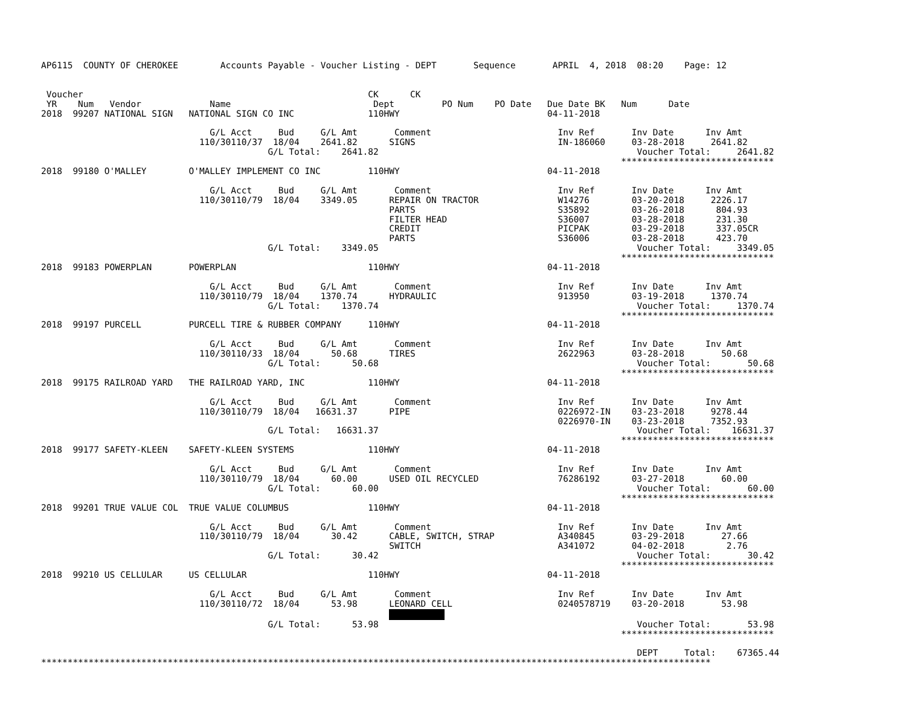AP6115  COUNTY OF CHEROKEE        Accounts Payable - Voucher Listing - DEPT       Sequence       APRIL  4, 2018  08:20    Page: 12


 Voucher                                                      CK      CK
 YR    Num   Vendor             Name                           Dept         PO Num    PO Date   Due Date BK   Num      Date
2018  99207 NATIONAL SIGN   NATIONAL SIGN CO INC              110HWY                            04-11-2018

                                G/L Acct     Bud     G/L Amt       Comment                        Inv Ref       Inv Date      Inv Amt
                              110/30110/37  18/04    2641.82      SIGNS                           IN-186060     03-28-2018     2641.82
                                           G/L Total:    2641.82                                                 Voucher Total:     2641.82
                                                                                                              *****************************
2018  99180 O'MALLEY        O'MALLEY IMPLEMENT CO INC         110HWY                            04-11-2018

                                G/L Acct     Bud     G/L Amt       Comment                        Inv Ref       Inv Date      Inv Amt
                              110/30110/79  18/04    3349.05      REPAIR ON TRACTOR               W14276        03-20-2018     2226.17
                                                                  PARTS                           S35892        03-26-2018      804.93
                                                                  FILTER HEAD                     S36007        03-28-2018      231.30
                                                                  CREDIT                          PICPAK        03-29-2018      337.05CR
                                                                  PARTS                           S36006        03-28-2018      423.70
                                           G/L Total:    3349.05                                                 Voucher Total:     3349.05
                                                                                                              *****************************
2018  99183 POWERPLAN       POWERPLAN                         110HWY                            04-11-2018

                                G/L Acct     Bud     G/L Amt       Comment                        Inv Ref       Inv Date      Inv Amt
                              110/30110/79  18/04    1370.74      HYDRAULIC                       913950        03-19-2018     1370.74
                                           G/L Total:    1370.74                                                 Voucher Total:     1370.74
                                                                                                              *****************************
2018  99197 PURCELL         PURCELL TIRE & RUBBER COMPANY     110HWY                            04-11-2018

                                G/L Acct     Bud     G/L Amt       Comment                        Inv Ref       Inv Date      Inv Amt
                              110/30110/33  18/04      50.68      TIRES                           2622963       03-28-2018       50.68
                                           G/L Total:      50.68                                                 Voucher Total:       50.68
                                                                                                              *****************************
2018  99175 RAILROAD YARD   THE RAILROAD YARD, INC            110HWY                            04-11-2018

                                G/L Acct     Bud     G/L Amt       Comment                        Inv Ref       Inv Date      Inv Amt
                              110/30110/79  18/04   16631.37      PIPE                            0226972-IN    03-23-2018     9278.44
                                                                                                  0226970-IN    03-23-2018     7352.93
                                           G/L Total:   16631.37                                                 Voucher Total:    16631.37
                                                                                                              *****************************
2018  99177 SAFETY-KLEEN    SAFETY-KLEEN SYSTEMS              110HWY                            04-11-2018

                                G/L Acct     Bud     G/L Amt       Comment                        Inv Ref       Inv Date      Inv Amt
                              110/30110/79  18/04      60.00      USED OIL RECYCLED               76286192      03-27-2018       60.00
                                           G/L Total:      60.00                                                 Voucher Total:       60.00
                                                                                                              *****************************
2018  99201 TRUE VALUE COL  TRUE VALUE COLUMBUS               110HWY                            04-11-2018

                                G/L Acct     Bud     G/L Amt       Comment                        Inv Ref       Inv Date      Inv Amt
                              110/30110/79  18/04      30.42      CABLE, SWITCH, STRAP            A340845       03-29-2018       27.66
                                                                  SWITCH                          A341072       04-02-2018        2.76
                                           G/L Total:      30.42                                                 Voucher Total:       30.42
                                                                                                              *****************************
2018  99210 US CELLULAR     US CELLULAR                       110HWY                            04-11-2018

                                G/L Acct     Bud     G/L Amt       Comment                        Inv Ref       Inv Date      Inv Amt
                              110/30110/72  18/04      53.98      LEONARD CELL                    0240578719    03-20-2018       53.98
                                                                  
                                           G/L Total:      53.98                                                 Voucher Total:       53.98
                                                                                                              *****************************

                                                                                                                 DEPT     Total:    67365.44
*******************************************************************************************************************************